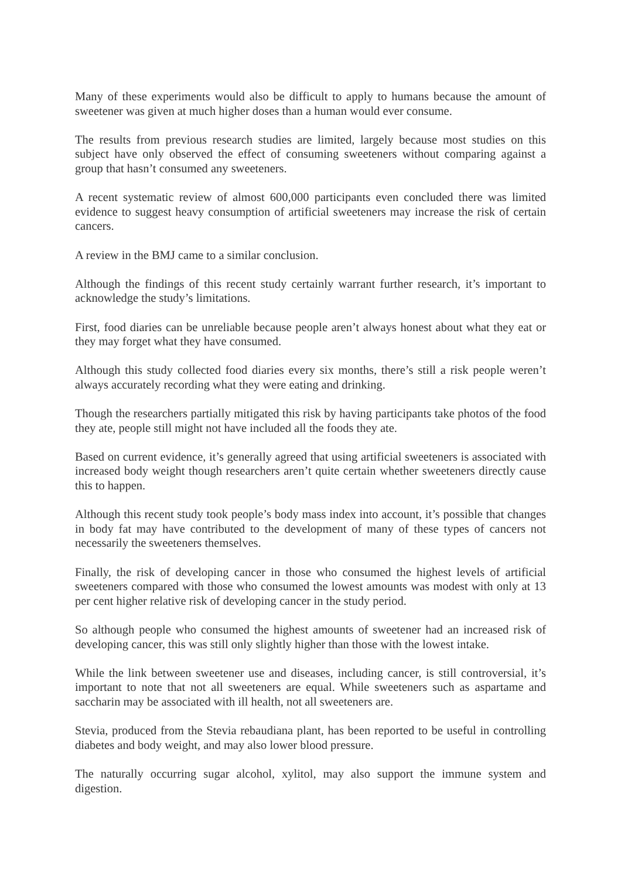Many of these experiments would also be difficult to apply to humans because the amount of sweetener was given at much higher doses than a human would ever consume.
The results from previous research studies are limited, largely because most studies on this subject have only observed the effect of consuming sweeteners without comparing against a group that hasn’t consumed any sweeteners.
A recent systematic review of almost 600,000 participants even concluded there was limited evidence to suggest heavy consumption of artificial sweeteners may increase the risk of certain cancers.
A review in the BMJ came to a similar conclusion.
Although the findings of this recent study certainly warrant further research, it’s important to acknowledge the study’s limitations.
First, food diaries can be unreliable because people aren’t always honest about what they eat or they may forget what they have consumed.
Although this study collected food diaries every six months, there’s still a risk people weren’t always accurately recording what they were eating and drinking.
Though the researchers partially mitigated this risk by having participants take photos of the food they ate, people still might not have included all the foods they ate.
Based on current evidence, it’s generally agreed that using artificial sweeteners is associated with increased body weight though researchers aren’t quite certain whether sweeteners directly cause this to happen.
Although this recent study took people’s body mass index into account, it’s possible that changes in body fat may have contributed to the development of many of these types of cancers not necessarily the sweeteners themselves.
Finally, the risk of developing cancer in those who consumed the highest levels of artificial sweeteners compared with those who consumed the lowest amounts was modest with only at 13 per cent higher relative risk of developing cancer in the study period.
So although people who consumed the highest amounts of sweetener had an increased risk of developing cancer, this was still only slightly higher than those with the lowest intake.
While the link between sweetener use and diseases, including cancer, is still controversial, it’s important to note that not all sweeteners are equal. While sweeteners such as aspartame and saccharin may be associated with ill health, not all sweeteners are.
Stevia, produced from the Stevia rebaudiana plant, has been reported to be useful in controlling diabetes and body weight, and may also lower blood pressure.
The naturally occurring sugar alcohol, xylitol, may also support the immune system and digestion.